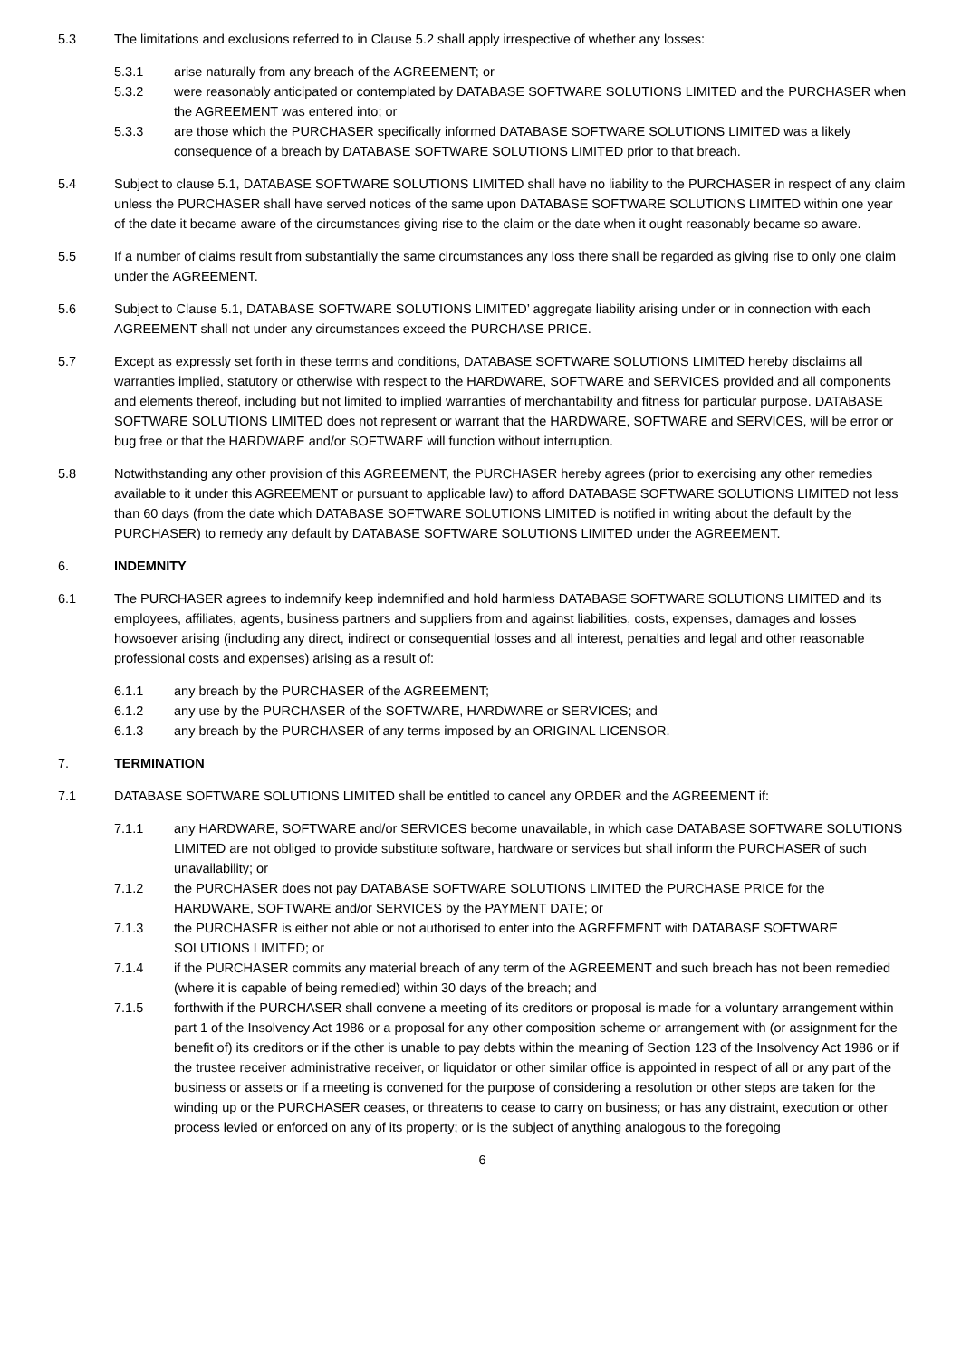5.3 The limitations and exclusions referred to in Clause 5.2 shall apply irrespective of whether any losses:
5.3.1 arise naturally from any breach of the AGREEMENT; or
5.3.2 were reasonably anticipated or contemplated by DATABASE SOFTWARE SOLUTIONS LIMITED and the PURCHASER when the AGREEMENT was entered into; or
5.3.3 are those which the PURCHASER specifically informed DATABASE SOFTWARE SOLUTIONS LIMITED was a likely consequence of a breach by DATABASE SOFTWARE SOLUTIONS LIMITED prior to that breach.
5.4 Subject to clause 5.1, DATABASE SOFTWARE SOLUTIONS LIMITED shall have no liability to the PURCHASER in respect of any claim unless the PURCHASER shall have served notices of the same upon DATABASE SOFTWARE SOLUTIONS LIMITED within one year of the date it became aware of the circumstances giving rise to the claim or the date when it ought reasonably became so aware.
5.5 If a number of claims result from substantially the same circumstances any loss there shall be regarded as giving rise to only one claim under the AGREEMENT.
5.6 Subject to Clause 5.1, DATABASE SOFTWARE SOLUTIONS LIMITED’ aggregate liability arising under or in connection with each AGREEMENT shall not under any circumstances exceed the PURCHASE PRICE.
5.7 Except as expressly set forth in these terms and conditions, DATABASE SOFTWARE SOLUTIONS LIMITED hereby disclaims all warranties implied, statutory or otherwise with respect to the HARDWARE, SOFTWARE and SERVICES provided and all components and elements thereof, including but not limited to implied warranties of merchantability and fitness for particular purpose. DATABASE SOFTWARE SOLUTIONS LIMITED does not represent or warrant that the HARDWARE, SOFTWARE and SERVICES, will be error or bug free or that the HARDWARE and/or SOFTWARE will function without interruption.
5.8 Notwithstanding any other provision of this AGREEMENT, the PURCHASER hereby agrees (prior to exercising any other remedies available to it under this AGREEMENT or pursuant to applicable law) to afford DATABASE SOFTWARE SOLUTIONS LIMITED not less than 60 days (from the date which DATABASE SOFTWARE SOLUTIONS LIMITED is notified in writing about the default by the PURCHASER) to remedy any default by DATABASE SOFTWARE SOLUTIONS LIMITED under the AGREEMENT.
6. INDEMNITY
6.1 The PURCHASER agrees to indemnify keep indemnified and hold harmless DATABASE SOFTWARE SOLUTIONS LIMITED and its employees, affiliates, agents, business partners and suppliers from and against liabilities, costs, expenses, damages and losses howsoever arising (including any direct, indirect or consequential losses and all interest, penalties and legal and other reasonable professional costs and expenses) arising as a result of:
6.1.1 any breach by the PURCHASER of the AGREEMENT;
6.1.2 any use by the PURCHASER of the SOFTWARE, HARDWARE or SERVICES; and
6.1.3 any breach by the PURCHASER of any terms imposed by an ORIGINAL LICENSOR.
7. TERMINATION
7.1 DATABASE SOFTWARE SOLUTIONS LIMITED shall be entitled to cancel any ORDER and the AGREEMENT if:
7.1.1 any HARDWARE, SOFTWARE and/or SERVICES become unavailable, in which case DATABASE SOFTWARE SOLUTIONS LIMITED are not obliged to provide substitute software, hardware or services but shall inform the PURCHASER of such unavailability; or
7.1.2 the PURCHASER does not pay DATABASE SOFTWARE SOLUTIONS LIMITED the PURCHASE PRICE for the HARDWARE, SOFTWARE and/or SERVICES by the PAYMENT DATE; or
7.1.3 the PURCHASER is either not able or not authorised to enter into the AGREEMENT with DATABASE SOFTWARE SOLUTIONS LIMITED; or
7.1.4 if the PURCHASER commits any material breach of any term of the AGREEMENT and such breach has not been remedied (where it is capable of being remedied) within 30 days of the breach; and
7.1.5 forthwith if the PURCHASER shall convene a meeting of its creditors or proposal is made for a voluntary arrangement within part 1 of the Insolvency Act 1986 or a proposal for any other composition scheme or arrangement with (or assignment for the benefit of) its creditors or if the other is unable to pay debts within the meaning of Section 123 of the Insolvency Act 1986 or if the trustee receiver administrative receiver, or liquidator or other similar office is appointed in respect of all or any part of the business or assets or if a meeting is convened for the purpose of considering a resolution or other steps are taken for the winding up or the PURCHASER ceases, or threatens to cease to carry on business; or has any distraint, execution or other process levied or enforced on any of its property; or is the subject of anything analogous to the foregoing
6